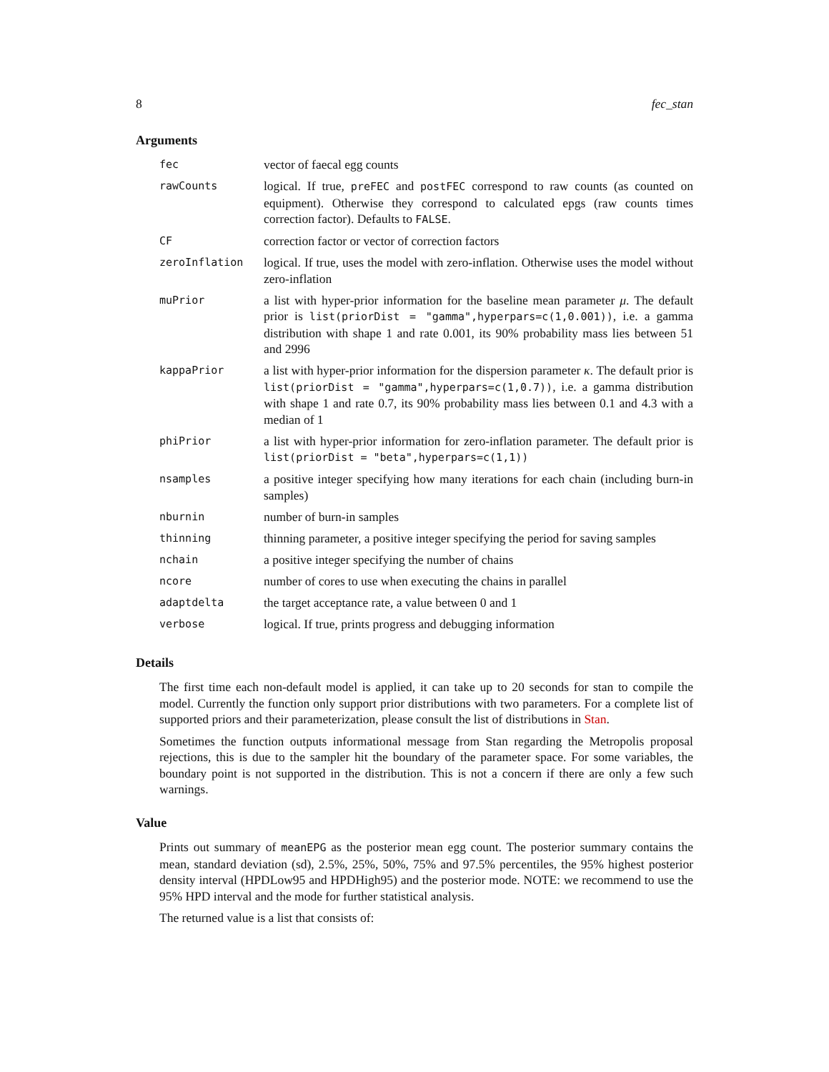8 fec_stan
Arguments
| fec | vector of faecal egg counts |
| rawCounts | logical. If true, preFEC and postFEC correspond to raw counts (as counted on equipment). Otherwise they correspond to calculated epgs (raw counts times correction factor). Defaults to FALSE . |
| CF | correction factor or vector of correction factors |
| zeroInflation | logical. If true, uses the model with zero-inflation. Otherwise uses the model without zero-inflation |
| muPrior | a list with hyper-prior information for the baseline mean parameter μ . The default prior is list(priorDist = "gamma",hyperpars=c(1,0.001)) , i.e. a gamma distribution with shape 1 and rate 0.001, its 90% probability mass lies between 51 and 2996 |
| kappaPrior | a list with hyper-prior information for the dispersion parameter κ . The default prior is list(priorDist = "gamma",hyperpars=c(1,0.7)) , i.e. a gamma distribution with shape 1 and rate 0.7, its 90% probability mass lies between 0.1 and 4.3 with a median of 1 |
| phiPrior | a list with hyper-prior information for zero-inflation parameter. The default prior is list(priorDist = "beta",hyperpars=c(1,1)) |
| nsamples | a positive integer specifying how many iterations for each chain (including burn-in samples) |
| nburnin | number of burn-in samples |
| thinning | thinning parameter, a positive integer specifying the period for saving samples |
| nchain | a positive integer specifying the number of chains |
| ncore | number of cores to use when executing the chains in parallel |
| adaptdelta | the target acceptance rate, a value between 0 and 1 |
| verbose | logical. If true, prints progress and debugging information |
Details
The first time each non-default model is applied, it can take up to 20 seconds for stan to compile the model. Currently the function only support prior distributions with two parameters. For a complete list of supported priors and their parameterization, please consult the list of distributions in Stan.
Sometimes the function outputs informational message from Stan regarding the Metropolis proposal rejections, this is due to the sampler hit the boundary of the parameter space. For some variables, the boundary point is not supported in the distribution. This is not a concern if there are only a few such warnings.
Value
Prints out summary of meanEPG as the posterior mean egg count. The posterior summary contains the mean, standard deviation (sd), 2.5%, 25%, 50%, 75% and 97.5% percentiles, the 95% highest posterior density interval (HPDLow95 and HPDHigh95) and the posterior mode. NOTE: we recommend to use the 95% HPD interval and the mode for further statistical analysis.
The returned value is a list that consists of: